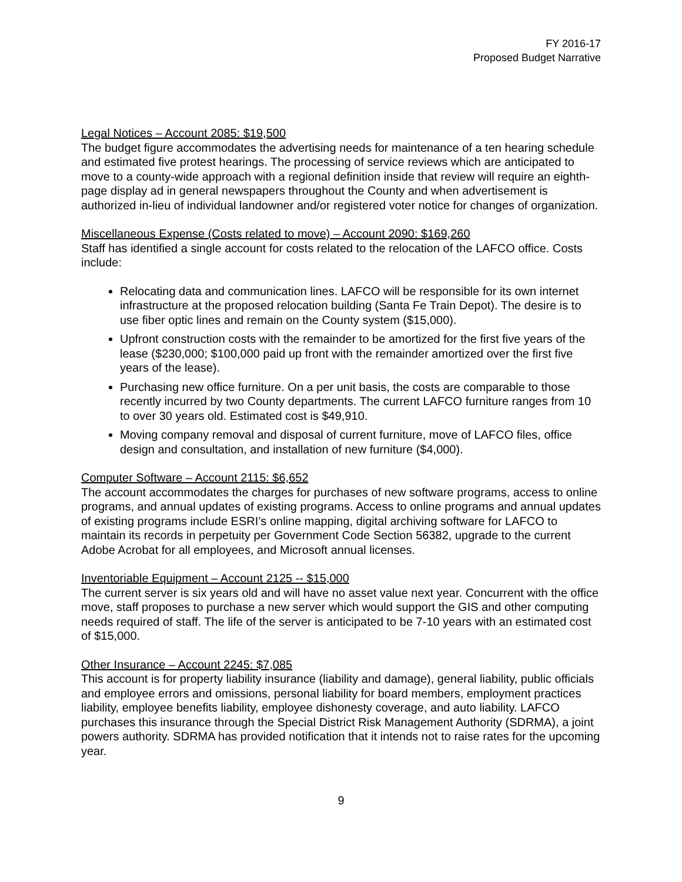FY 2016-17
Proposed Budget Narrative
Legal Notices – Account 2085: $19,500
The budget figure accommodates the advertising needs for maintenance of a ten hearing schedule and estimated five protest hearings. The processing of service reviews which are anticipated to move to a county-wide approach with a regional definition inside that review will require an eighth-page display ad in general newspapers throughout the County and when advertisement is authorized in-lieu of individual landowner and/or registered voter notice for changes of organization.
Miscellaneous Expense (Costs related to move) – Account 2090: $169,260
Staff has identified a single account for costs related to the relocation of the LAFCO office. Costs include:
Relocating data and communication lines. LAFCO will be responsible for its own internet infrastructure at the proposed relocation building (Santa Fe Train Depot). The desire is to use fiber optic lines and remain on the County system ($15,000).
Upfront construction costs with the remainder to be amortized for the first five years of the lease ($230,000; $100,000 paid up front with the remainder amortized over the first five years of the lease).
Purchasing new office furniture. On a per unit basis, the costs are comparable to those recently incurred by two County departments. The current LAFCO furniture ranges from 10 to over 30 years old. Estimated cost is $49,910.
Moving company removal and disposal of current furniture, move of LAFCO files, office design and consultation, and installation of new furniture ($4,000).
Computer Software – Account 2115: $6,652
The account accommodates the charges for purchases of new software programs, access to online programs, and annual updates of existing programs. Access to online programs and annual updates of existing programs include ESRI’s online mapping, digital archiving software for LAFCO to maintain its records in perpetuity per Government Code Section 56382, upgrade to the current Adobe Acrobat for all employees, and Microsoft annual licenses.
Inventoriable Equipment – Account 2125 -- $15,000
The current server is six years old and will have no asset value next year. Concurrent with the office move, staff proposes to purchase a new server which would support the GIS and other computing needs required of staff. The life of the server is anticipated to be 7-10 years with an estimated cost of $15,000.
Other Insurance – Account 2245: $7,085
This account is for property liability insurance (liability and damage), general liability, public officials and employee errors and omissions, personal liability for board members, employment practices liability, employee benefits liability, employee dishonesty coverage, and auto liability. LAFCO purchases this insurance through the Special District Risk Management Authority (SDRMA), a joint powers authority. SDRMA has provided notification that it intends not to raise rates for the upcoming year.
9